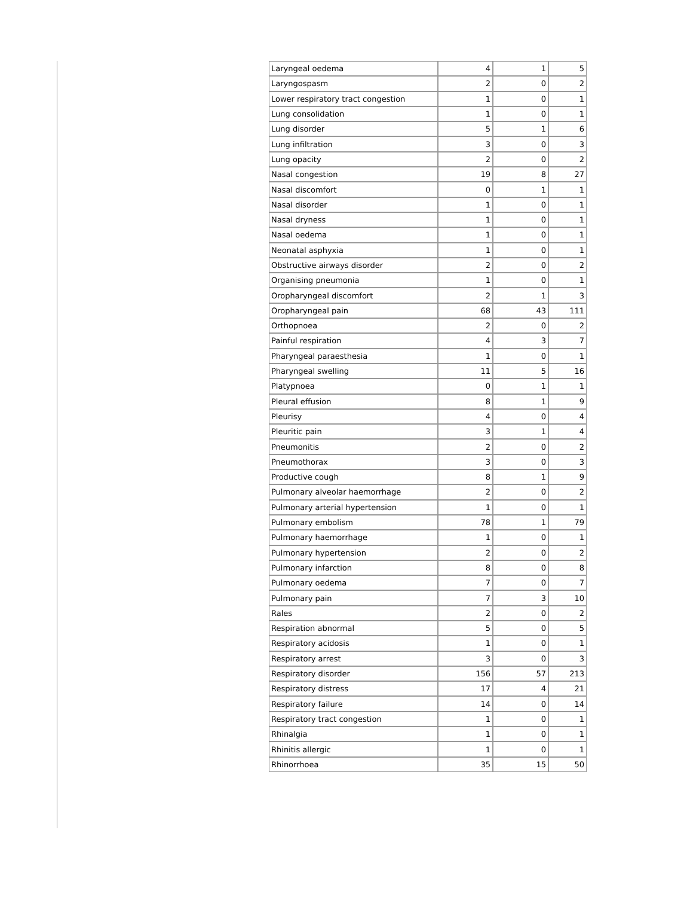| Laryngeal oedema | 4 | 1 | 5 |
| Laryngospasm | 2 | 0 | 2 |
| Lower respiratory tract congestion | 1 | 0 | 1 |
| Lung consolidation | 1 | 0 | 1 |
| Lung disorder | 5 | 1 | 6 |
| Lung infiltration | 3 | 0 | 3 |
| Lung opacity | 2 | 0 | 2 |
| Nasal congestion | 19 | 8 | 27 |
| Nasal discomfort | 0 | 1 | 1 |
| Nasal disorder | 1 | 0 | 1 |
| Nasal dryness | 1 | 0 | 1 |
| Nasal oedema | 1 | 0 | 1 |
| Neonatal asphyxia | 1 | 0 | 1 |
| Obstructive airways disorder | 2 | 0 | 2 |
| Organising pneumonia | 1 | 0 | 1 |
| Oropharyngeal discomfort | 2 | 1 | 3 |
| Oropharyngeal pain | 68 | 43 | 111 |
| Orthopnoea | 2 | 0 | 2 |
| Painful respiration | 4 | 3 | 7 |
| Pharyngeal paraesthesia | 1 | 0 | 1 |
| Pharyngeal swelling | 11 | 5 | 16 |
| Platypnoea | 0 | 1 | 1 |
| Pleural effusion | 8 | 1 | 9 |
| Pleurisy | 4 | 0 | 4 |
| Pleuritic pain | 3 | 1 | 4 |
| Pneumonitis | 2 | 0 | 2 |
| Pneumothorax | 3 | 0 | 3 |
| Productive cough | 8 | 1 | 9 |
| Pulmonary alveolar haemorrhage | 2 | 0 | 2 |
| Pulmonary arterial hypertension | 1 | 0 | 1 |
| Pulmonary embolism | 78 | 1 | 79 |
| Pulmonary haemorrhage | 1 | 0 | 1 |
| Pulmonary hypertension | 2 | 0 | 2 |
| Pulmonary infarction | 8 | 0 | 8 |
| Pulmonary oedema | 7 | 0 | 7 |
| Pulmonary pain | 7 | 3 | 10 |
| Rales | 2 | 0 | 2 |
| Respiration abnormal | 5 | 0 | 5 |
| Respiratory acidosis | 1 | 0 | 1 |
| Respiratory arrest | 3 | 0 | 3 |
| Respiratory disorder | 156 | 57 | 213 |
| Respiratory distress | 17 | 4 | 21 |
| Respiratory failure | 14 | 0 | 14 |
| Respiratory tract congestion | 1 | 0 | 1 |
| Rhinalgia | 1 | 0 | 1 |
| Rhinitis allergic | 1 | 0 | 1 |
| Rhinorrhoea | 35 | 15 | 50 |